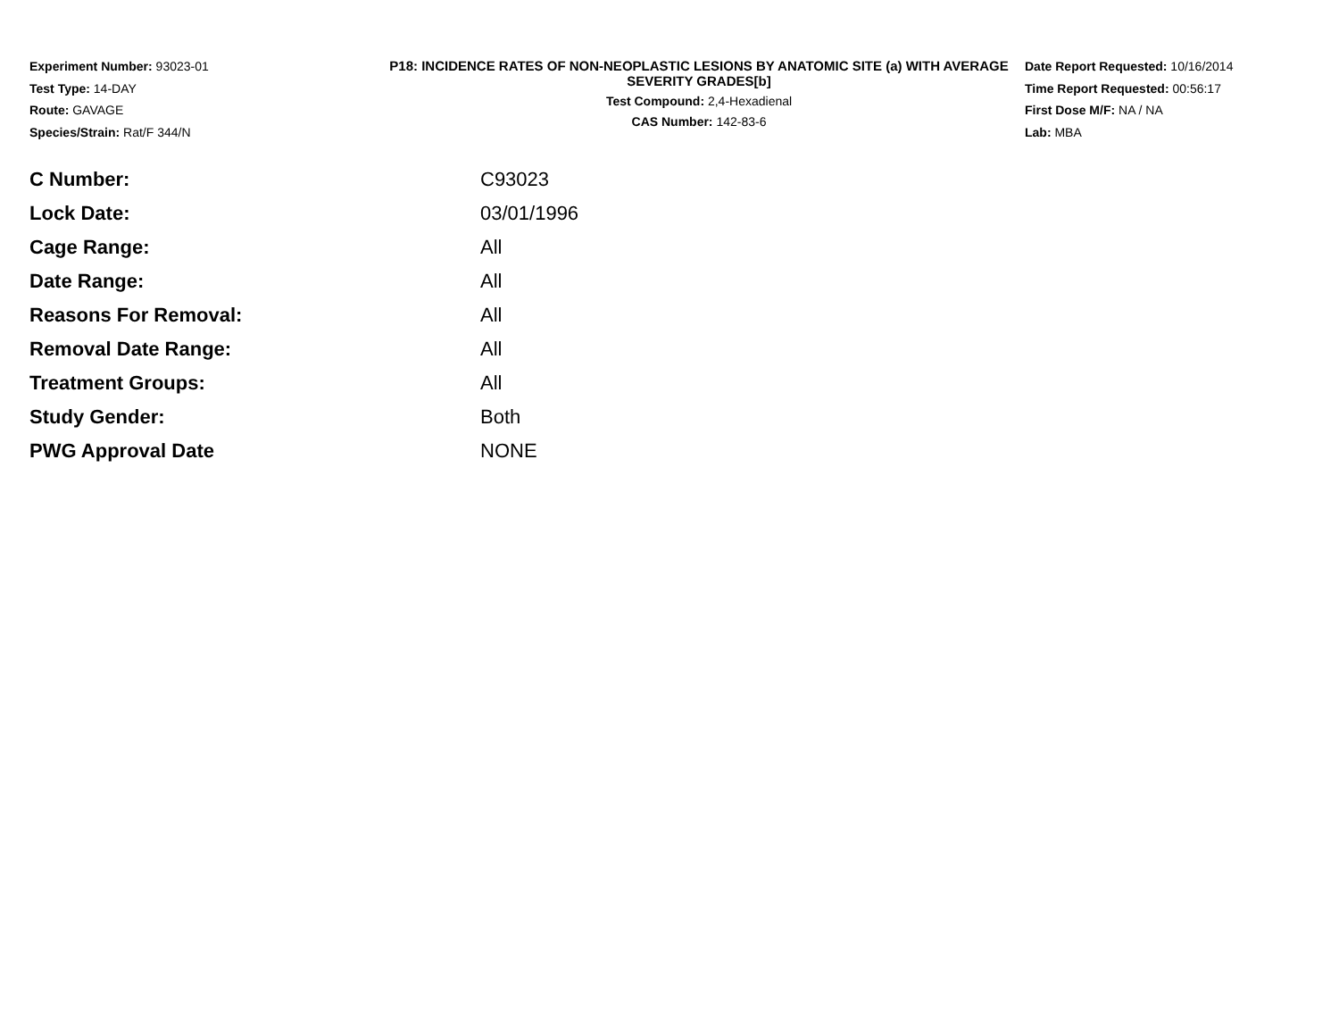Experiment Number: 93023-01
Test Type: 14-DAY
Route: GAVAGE
Species/Strain: Rat/F 344/N
P18: INCIDENCE RATES OF NON-NEOPLASTIC LESIONS BY ANATOMIC SITE (a) WITH AVERAGE SEVERITY GRADES[b]
Test Compound: 2,4-Hexadienal
CAS Number: 142-83-6
Date Report Requested: 10/16/2014
Time Report Requested: 00:56:17
First Dose M/F: NA / NA
Lab: MBA
| C Number: | C93023 |
| Lock Date: | 03/01/1996 |
| Cage Range: | All |
| Date Range: | All |
| Reasons For Removal: | All |
| Removal Date Range: | All |
| Treatment Groups: | All |
| Study Gender: | Both |
| PWG Approval Date | NONE |